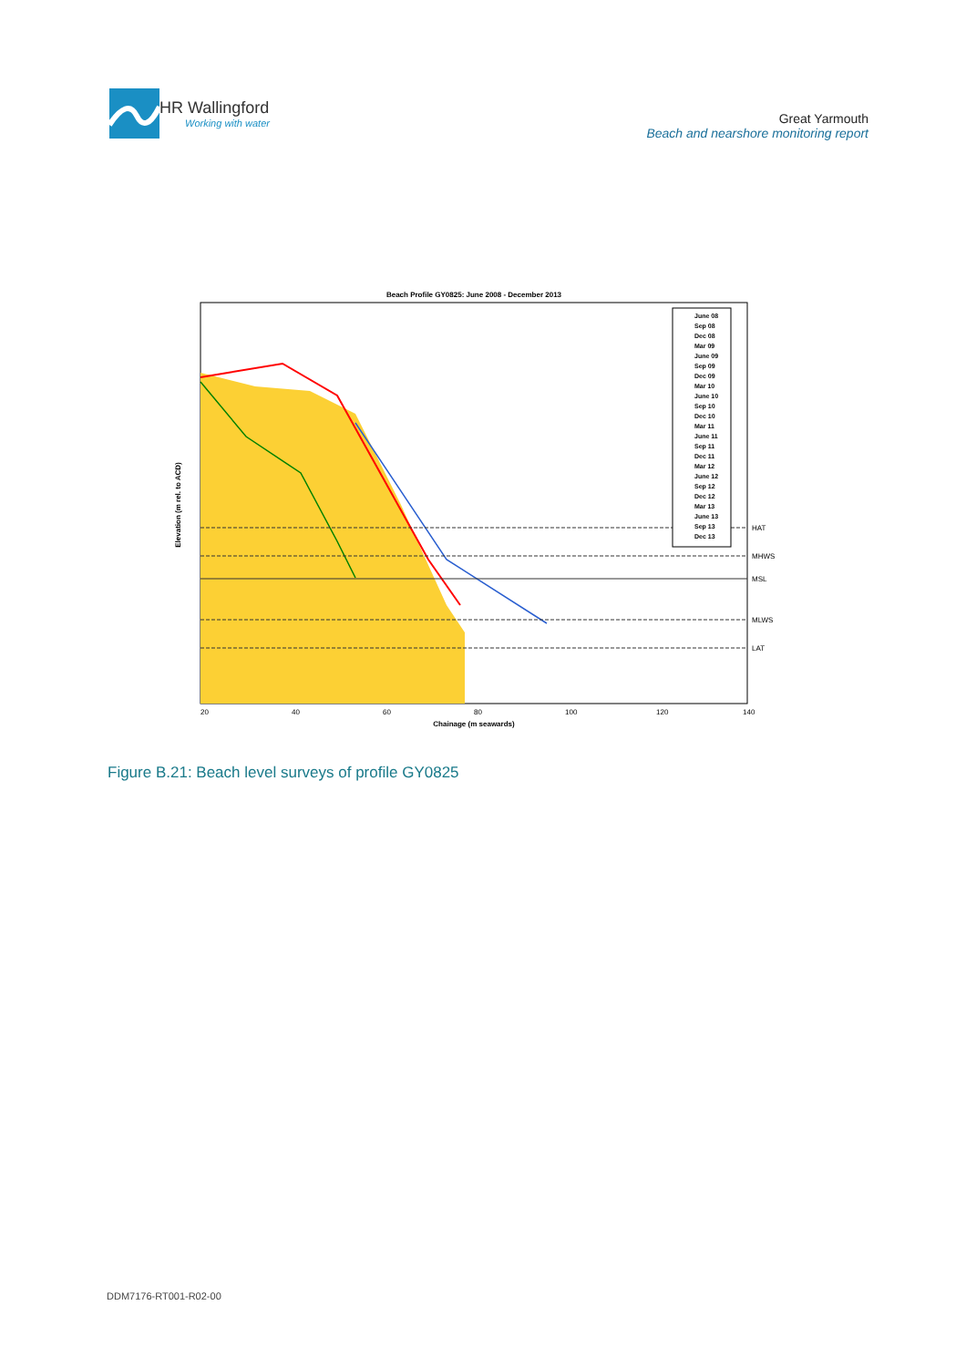HR Wallingford
Working with water
Great Yarmouth
Beach and nearshore monitoring report
Beach Profile GY0825: June 2008 - December 2013
HAT
MHWS
MSL
MLWS
LAT
20
40
60
80
100
120
140
Chainage (m seawards)
Elevation (m rel. to ACD)
June 08
Sep 08
Dec 08
Mar 09
June 09
Sep 09
Dec 09
Mar 10
June 10
Sep 10
Dec 10
Mar 11
June 11
Sep 11
Dec 11
Mar 12
June 12
Sep 12
Dec 12
Mar 13
June 13
Sep 13
Dec 13
Figure B.21: Beach level surveys of profile GY0825
DDM7176-RT001-R02-00